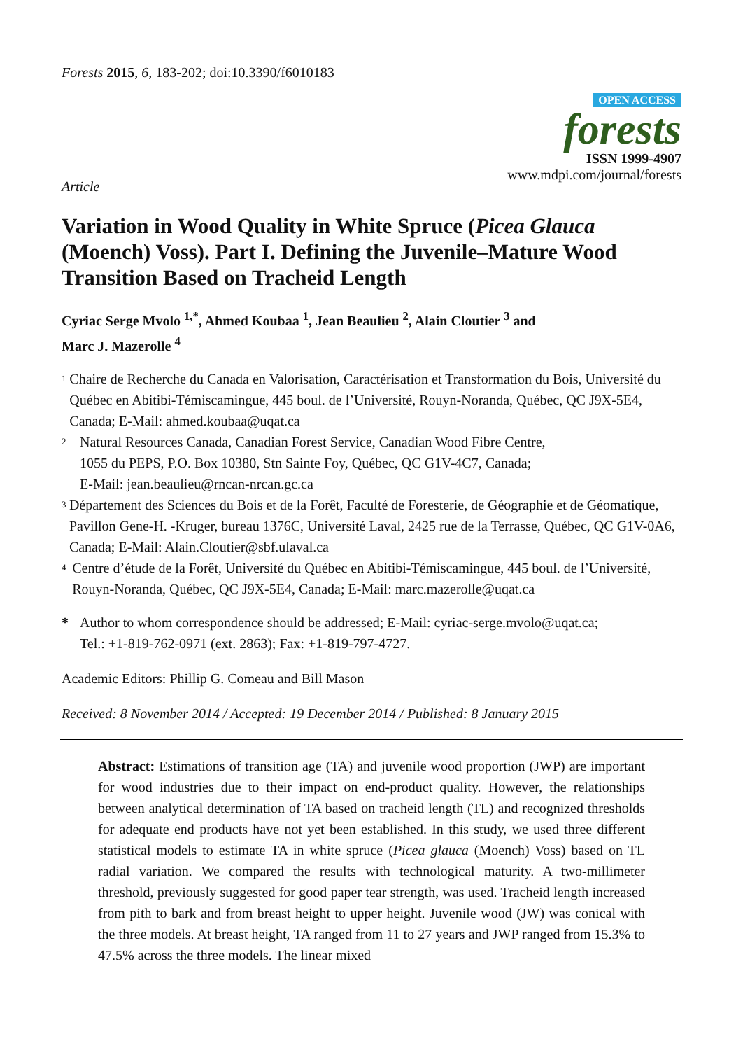Forests 2015, 6, 183-202; doi:10.3390/f6010183
OPEN ACCESS
forests
ISSN 1999-4907
www.mdpi.com/journal/forests
Article
Variation in Wood Quality in White Spruce (Picea Glauca (Moench) Voss). Part I. Defining the Juvenile–Mature Wood Transition Based on Tracheid Length
Cyriac Serge Mvolo <sup>1,*</sup>, Ahmed Koubaa <sup>1</sup>, Jean Beaulieu <sup>2</sup>, Alain Cloutier <sup>3</sup> and
Marc J. Mazerolle <sup>4</sup>
1 Chaire de Recherche du Canada en Valorisation, Caractérisation et Transformation du Bois, Université du Québec en Abitibi-Témiscamingue, 445 boul. de l’Université, Rouyn-Noranda, Québec, QC J9X-5E4, Canada; E-Mail: ahmed.koubaa@uqat.ca
2 Natural Resources Canada, Canadian Forest Service, Canadian Wood Fibre Centre,
1055 du PEPS, P.O. Box 10380, Stn Sainte Foy, Québec, QC G1V-4C7, Canada;
E-Mail: jean.beaulieu@rncan-nrcan.gc.ca
3 Département des Sciences du Bois et de la Forêt, Faculté de Foresterie, de Géographie et de Géomatique, Pavillon Gene-H. -Kruger, bureau 1376C, Université Laval, 2425 rue de la Terrasse, Québec, QC G1V-0A6, Canada; E-Mail: Alain.Cloutier@sbf.ulaval.ca
4 Centre d’étude de la Forêt, Université du Québec en Abitibi-Témiscamingue, 445 boul. de l’Université, Rouyn-Noranda, Québec, QC J9X-5E4, Canada; E-Mail: marc.mazerolle@uqat.ca
* Author to whom correspondence should be addressed; E-Mail: cyriac-serge.mvolo@uqat.ca;
Tel.: +1-819-762-0971 (ext. 2863); Fax: +1-819-797-4727.
Academic Editors: Phillip G. Comeau and Bill Mason
Received: 8 November 2014 / Accepted: 19 December 2014 / Published: 8 January 2015
Abstract: Estimations of transition age (TA) and juvenile wood proportion (JWP) are important for wood industries due to their impact on end-product quality. However, the relationships between analytical determination of TA based on tracheid length (TL) and recognized thresholds for adequate end products have not yet been established. In this study, we used three different statistical models to estimate TA in white spruce (Picea glauca (Moench) Voss) based on TL radial variation. We compared the results with technological maturity. A two-millimeter threshold, previously suggested for good paper tear strength, was used. Tracheid length increased from pith to bark and from breast height to upper height. Juvenile wood (JW) was conical with the three models. At breast height, TA ranged from 11 to 27 years and JWP ranged from 15.3% to 47.5% across the three models. The linear mixed